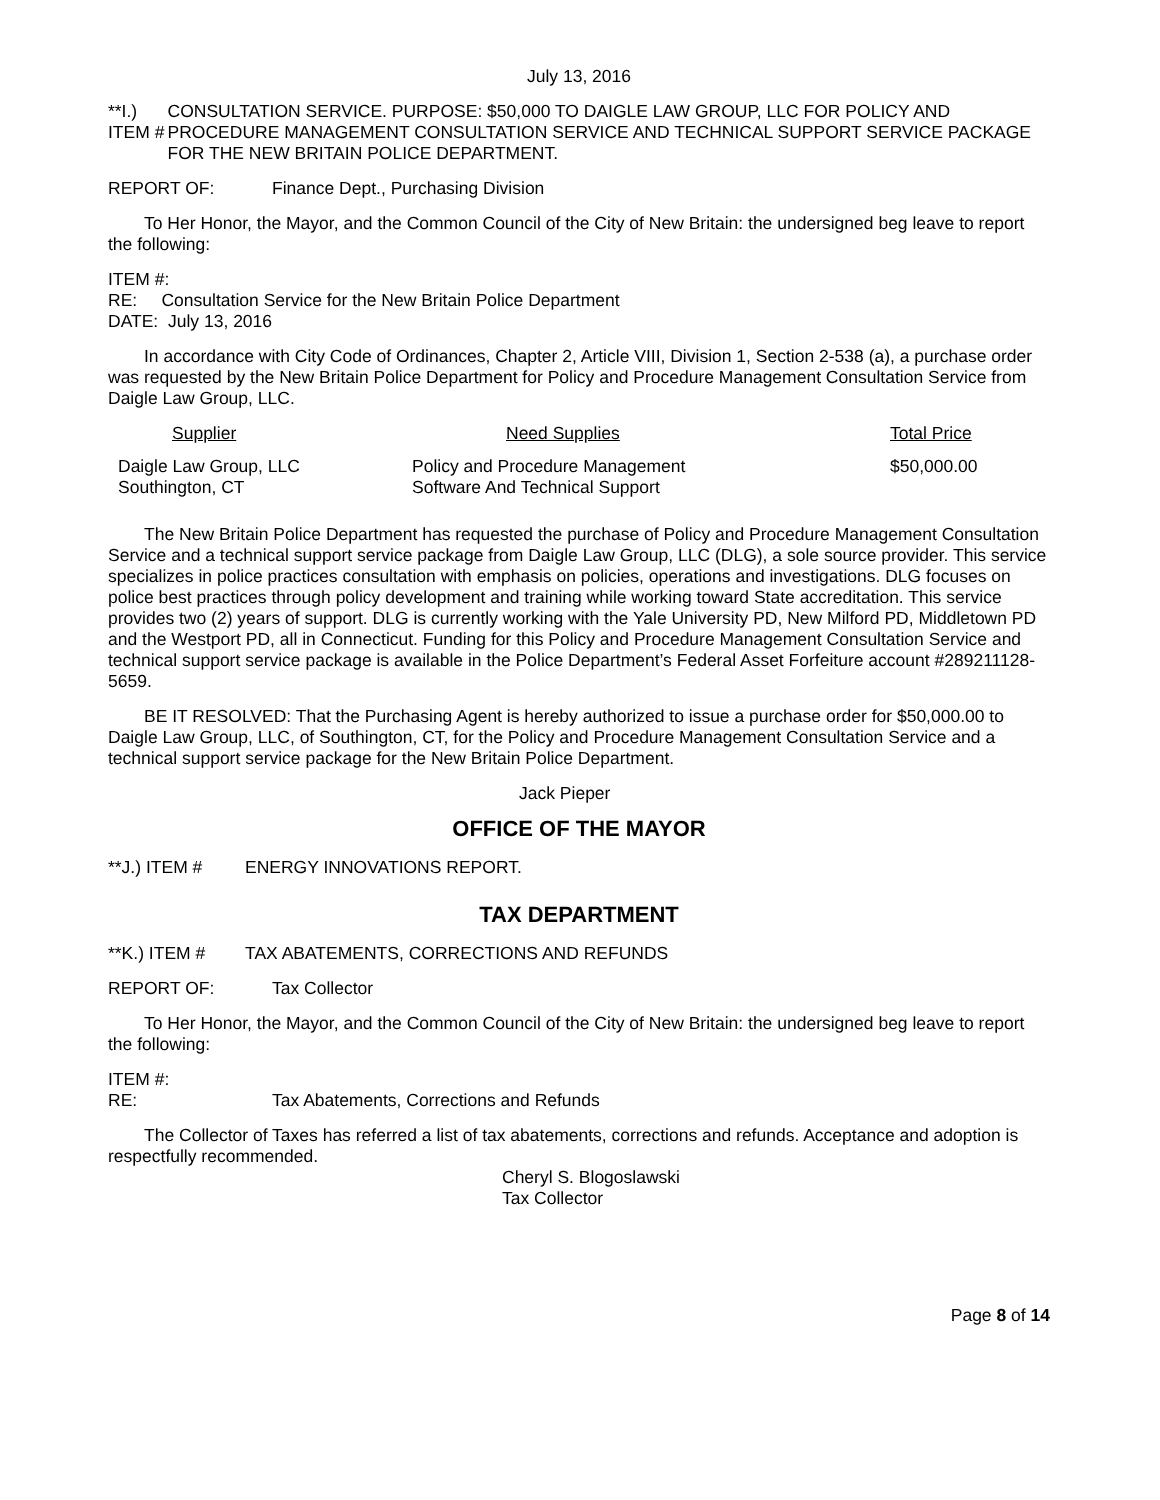July 13, 2016
**I.) ITEM # CONSULTATION SERVICE. PURPOSE: $50,000 TO DAIGLE LAW GROUP, LLC FOR POLICY AND PROCEDURE MANAGEMENT CONSULTATION SERVICE AND TECHNICAL SUPPORT SERVICE PACKAGE FOR THE NEW BRITAIN POLICE DEPARTMENT.
REPORT OF: Finance Dept., Purchasing Division
To Her Honor, the Mayor, and the Common Council of the City of New Britain: the undersigned beg leave to report the following:
ITEM #:
RE: Consultation Service for the New Britain Police Department
DATE: July 13, 2016
In accordance with City Code of Ordinances, Chapter 2, Article VIII, Division 1, Section 2-538 (a), a purchase order was requested by the New Britain Police Department for Policy and Procedure Management Consultation Service from Daigle Law Group, LLC.
| Supplier | Need Supplies | Total Price |
| --- | --- | --- |
| Daigle Law Group, LLC Southington, CT | Policy and Procedure Management Software And Technical Support | $50,000.00 |
The New Britain Police Department has requested the purchase of Policy and Procedure Management Consultation Service and a technical support service package from Daigle Law Group, LLC (DLG), a sole source provider. This service specializes in police practices consultation with emphasis on policies, operations and investigations. DLG focuses on police best practices through policy development and training while working toward State accreditation. This service provides two (2) years of support. DLG is currently working with the Yale University PD, New Milford PD, Middletown PD and the Westport PD, all in Connecticut. Funding for this Policy and Procedure Management Consultation Service and technical support service package is available in the Police Department’s Federal Asset Forfeiture account #289211128-5659.
BE IT RESOLVED: That the Purchasing Agent is hereby authorized to issue a purchase order for $50,000.00 to Daigle Law Group, LLC, of Southington, CT, for the Policy and Procedure Management Consultation Service and a technical support service package for the New Britain Police Department.
Jack Pieper
OFFICE OF THE MAYOR
**J.) ITEM # ENERGY INNOVATIONS REPORT.
TAX DEPARTMENT
**K.) ITEM # TAX ABATEMENTS, CORRECTIONS AND REFUNDS
REPORT OF: Tax Collector
To Her Honor, the Mayor, and the Common Council of the City of New Britain: the undersigned beg leave to report the following:
ITEM #:
RE: Tax Abatements, Corrections and Refunds
The Collector of Taxes has referred a list of tax abatements, corrections and refunds. Acceptance and adoption is respectfully recommended.
Cheryl S. Blogoslawski
Tax Collector
Page 8 of 14